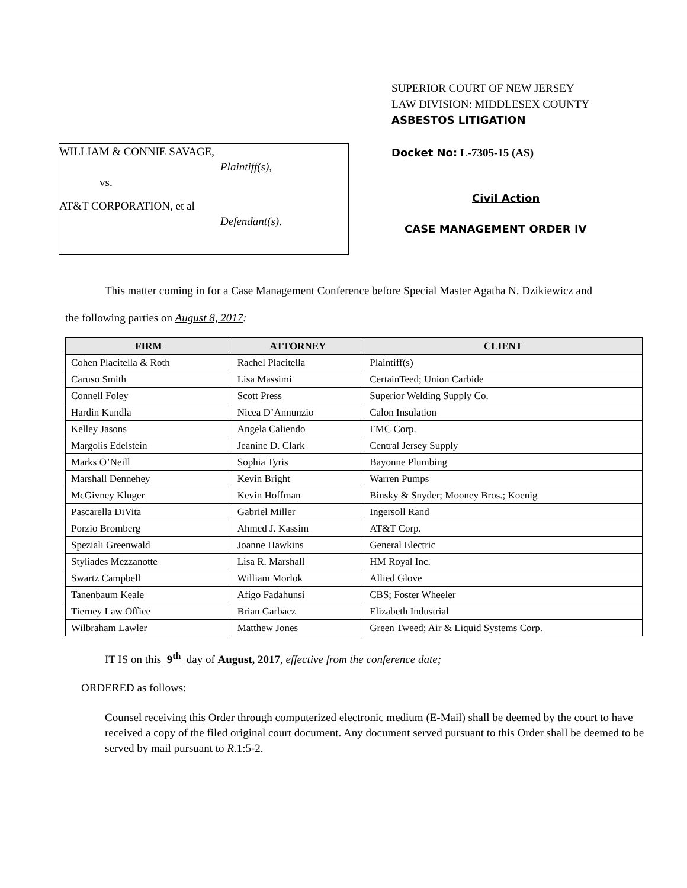WILLIAM & CONNIE SAVAGE,
Plaintiff(s),
vs.
AT&T CORPORATION, et al
Defendant(s).
SUPERIOR COURT OF NEW JERSEY
LAW DIVISION: MIDDLESEX COUNTY
ASBESTOS LITIGATION
Docket No: L-7305-15 (AS)
Civil Action
CASE MANAGEMENT ORDER IV
This matter coming in for a Case Management Conference before Special Master Agatha N. Dzikiewicz and
the following parties on August 8, 2017:
| FIRM | ATTORNEY | CLIENT |
| --- | --- | --- |
| Cohen Placitella & Roth | Rachel Placitella | Plaintiff(s) |
| Caruso Smith | Lisa Massimi | CertainTeed; Union Carbide |
| Connell Foley | Scott Press | Superior Welding Supply Co. |
| Hardin Kundla | Nicea D’Annunzio | Calon Insulation |
| Kelley Jasons | Angela Caliendo | FMC Corp. |
| Margolis Edelstein | Jeanine D. Clark | Central Jersey Supply |
| Marks O’Neill | Sophia Tyris | Bayonne Plumbing |
| Marshall Dennehey | Kevin Bright | Warren Pumps |
| McGivney Kluger | Kevin Hoffman | Binsky & Snyder; Mooney Bros.; Koenig |
| Pascarella DiVita | Gabriel Miller | Ingersoll Rand |
| Porzio Bromberg | Ahmed J. Kassim | AT&T Corp. |
| Speziali Greenwald | Joanne Hawkins | General Electric |
| Styliades Mezzanotte | Lisa R. Marshall | HM Royal Inc. |
| Swartz Campbell | William Morlok | Allied Glove |
| Tanenbaum Keale | Afigo Fadahunsi | CBS; Foster Wheeler |
| Tierney Law Office | Brian Garbacz | Elizabeth Industrial |
| Wilbraham Lawler | Matthew Jones | Green Tweed; Air & Liquid Systems Corp. |
IT IS on this 9<sup>th</sup> day of August, 2017, effective from the conference date;
ORDERED as follows:
Counsel receiving this Order through computerized electronic medium (E-Mail) shall be deemed by the court to have received a copy of the filed original court document. Any document served pursuant to this Order shall be deemed to be served by mail pursuant to R.1:5-2.